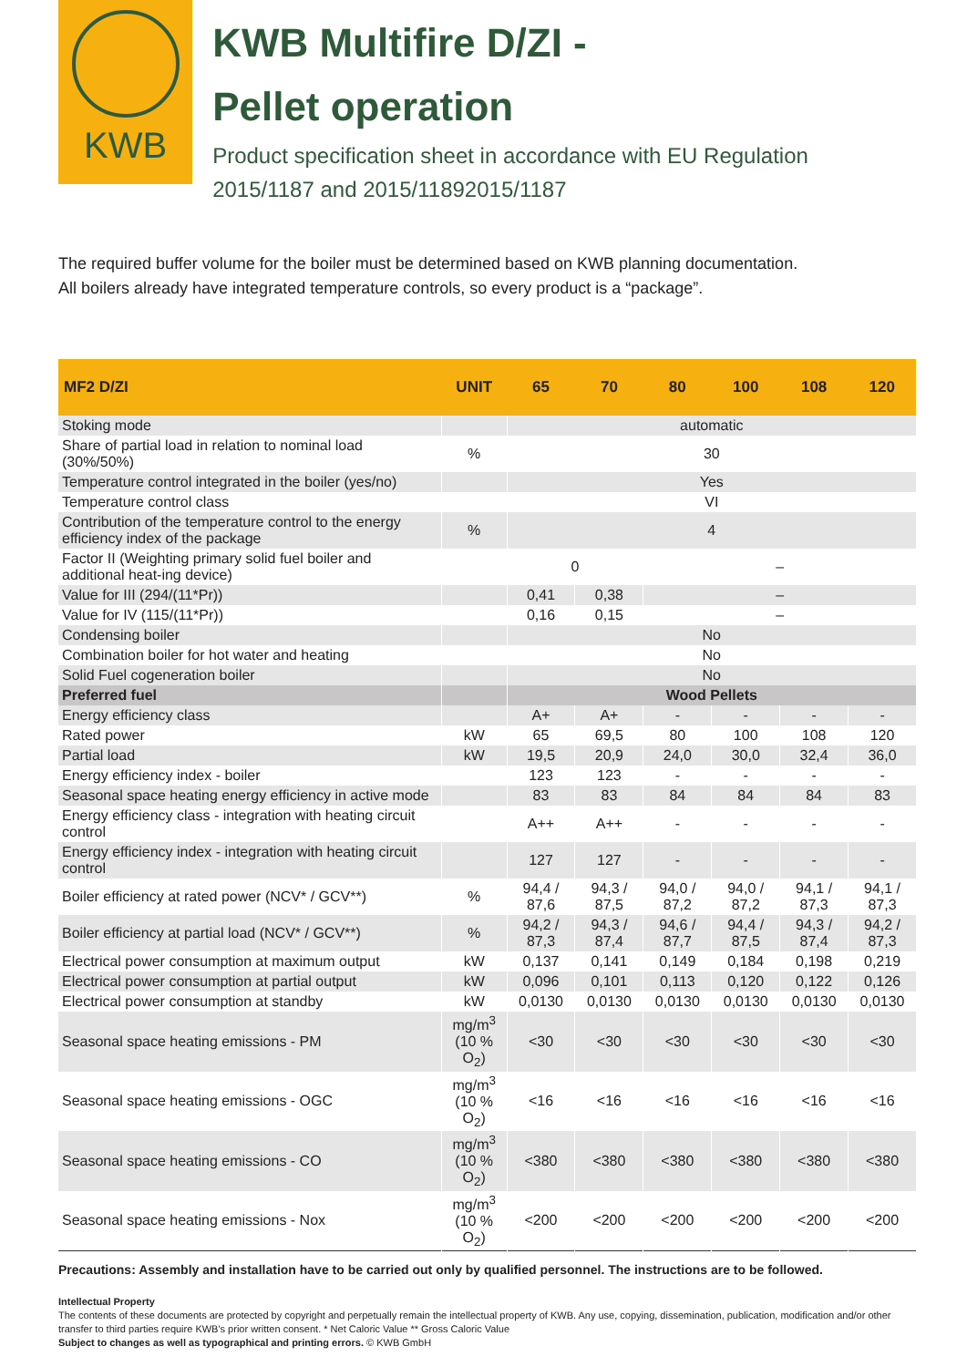KWB
KWB Multifire D/ZI -
Pellet operation
Product specification sheet in accordance with EU Regulation 2015/1187 and 2015/11892015/1187
The required buffer volume for the boiler must be determined based on KWB planning documentation.
All boilers already have integrated temperature controls, so every product is a “package”.
| MF2 D/ZI | UNIT | 65 | 70 | 80 | 100 | 108 | 120 |
| --- | --- | --- | --- | --- | --- | --- | --- |
| Stoking mode | | automatic | | | | | |
| Share of partial load in relation to nominal load (30%/50%) | % | 30 | | | | | |
| Temperature control integrated in the boiler (yes/no) | | Yes | | | | | |
| Temperature control class | | VI | | | | | |
| Contribution of the temperature control to the energy efficiency index of the package | % | 4 | | | | | |
| Factor II (Weighting primary solid fuel boiler and additional heat-ing device) | | 0 | | – | | | |
| Value for III (294/(11*Pr)) | | 0,41 | 0,38 | – | | | |
| Value for IV (115/(11*Pr)) | | 0,16 | 0,15 | – | | | |
| Condensing boiler | | No | | | | | |
| Combination boiler for hot water and heating | | No | | | | | |
| Solid Fuel cogeneration boiler | | No | | | | | |
| Preferred fuel | | Wood Pellets | | | | | |
| Energy efficiency class | | A+ | A+ | - | - | - | - |
| Rated power | kW | 65 | 69,5 | 80 | 100 | 108 | 120 |
| Partial load | kW | 19,5 | 20,9 | 24,0 | 30,0 | 32,4 | 36,0 |
| Energy efficiency index - boiler | | 123 | 123 | - | - | - | - |
| Seasonal space heating energy efficiency in active mode | | 83 | 83 | 84 | 84 | 84 | 83 |
| Energy efficiency class - integration with heating circuit control | | A++ | A++ | - | - | - | - |
| Energy efficiency index - integration with heating circuit control | | 127 | 127 | - | - | - | - |
| Boiler efficiency at rated power (NCV* / GCV**) | % | 94,4 / 87,6 | 94,3 / 87,5 | 94,0 / 87,2 | 94,0 / 87,2 | 94,1 / 87,3 | 94,1 / 87,3 |
| Boiler efficiency at partial load (NCV* / GCV**) | % | 94,2 / 87,3 | 94,3 / 87,4 | 94,6 / 87,7 | 94,4 / 87,5 | 94,3 / 87,4 | 94,2 / 87,3 |
| Electrical power consumption at maximum output | kW | 0,137 | 0,141 | 0,149 | 0,184 | 0,198 | 0,219 |
| Electrical power consumption at partial output | kW | 0,096 | 0,101 | 0,113 | 0,120 | 0,122 | 0,126 |
| Electrical power consumption at standby | kW | 0,0130 | 0,0130 | 0,0130 | 0,0130 | 0,0130 | 0,0130 |
| Seasonal space heating emissions - PM | mg/m<sup>3</sup> (10 % O<sub>2</sub>) | <30 | <30 | <30 | <30 | <30 | <30 |
| Seasonal space heating emissions - OGC | mg/m<sup>3</sup> (10 % O<sub>2</sub>) | <16 | <16 | <16 | <16 | <16 | <16 |
| Seasonal space heating emissions - CO | mg/m<sup>3</sup> (10 % O<sub>2</sub>) | <380 | <380 | <380 | <380 | <380 | <380 |
| Seasonal space heating emissions - Nox | mg/m<sup>3</sup> (10 % O<sub>2</sub>) | <200 | <200 | <200 | <200 | <200 | <200 |
Precautions: Assembly and installation have to be carried out only by qualified personnel. The instructions are to be followed.
Intellectual Property
The contents of these documents are protected by copyright and perpetually remain the intellectual property of KWB. Any use, copying, dissemination, publication, modification and/or other transfer to third parties require KWB's prior written consent. * Net Caloric Value ** Gross Caloric Value
Subject to changes as well as typographical and printing errors. © KWB GmbH